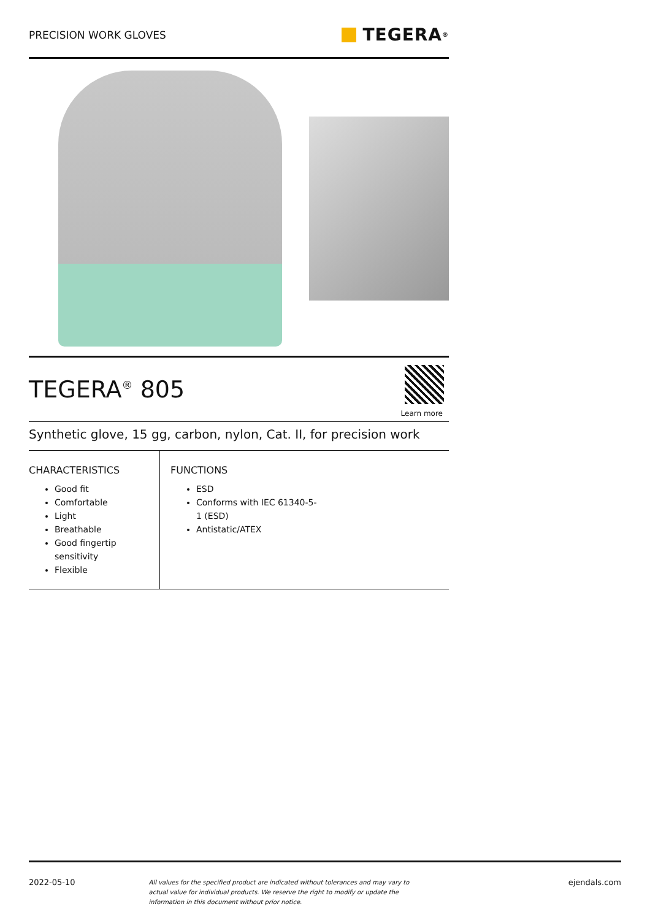PRECISION WORK GLOVES
TEGERA<sup>®</sup>
TEGERA<sup>®</sup> 805
Learn more
Synthetic glove, 15 gg, carbon, nylon, Cat. II, for precision work
CHARACTERISTICS
Good fit
Comfortable
Light
Breathable
Good fingertip sensitivity
Flexible
FUNCTIONS
ESD
Conforms with IEC 61340-5-1 (ESD)
Antistatic/ATEX
2022-05-10 All values for the specified product are indicated without tolerances and may vary to actual value for individual products. We reserve the right to modify or update the information in this document without prior notice. ejendals.com